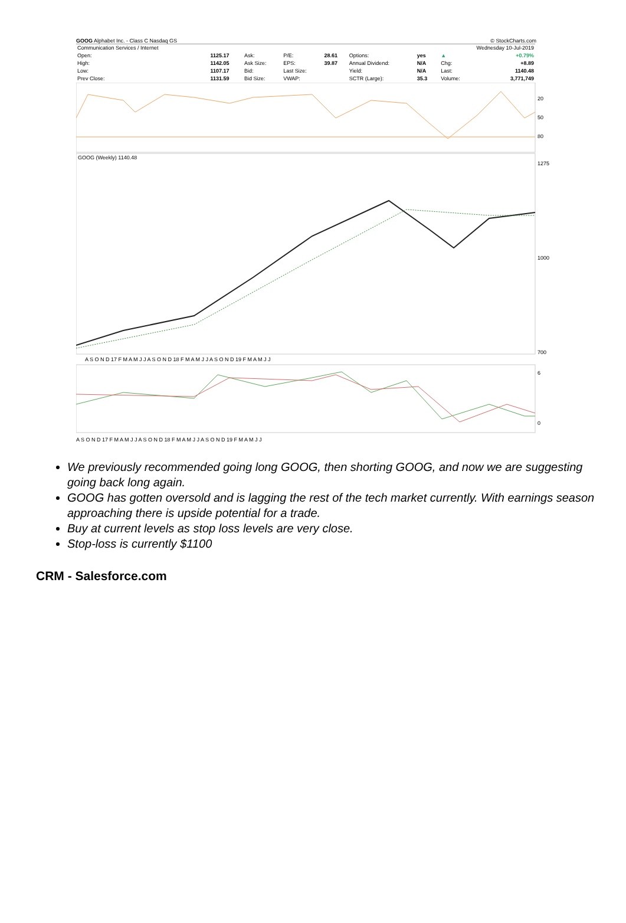GOOG Alphabet Inc. - Class C Nasdaq GS © StockCharts.com
| Communication Services / Internet | | | | | | | | Wednesday 10-Jul-2019 | |
| Open: | 1125.17 | Ask: | P/E: | 28.61 | Options: | yes | | ▲ | +0.79% |
| High: | 1142.05 | Ask Size: | EPS: | 39.87 | Annual Dividend: | N/A | | Chg: | +8.89 |
| Low: | 1107.17 | Bid: | Last Size: | | Yield: | N/A | | Last: | 1140.48 |
| Prev Close: | 1131.59 | Bid Size: | VWAP: | | SCTR (Large): | 35.3 | | Volume: | 3,771,749 |
20
50
80
GOOG (Weekly) 1140.48
1275
1000
700
A S O N D 17 F M A M J J A S O N D 18 F M A M J J A S O N D 19 F M A M J J
6
0
A S O N D 17 F M A M J J A S O N D 18 F M A M J J A S O N D 19 F M A M J J
We previously recommended going long GOOG, then shorting GOOG, and now we are suggesting going back long again.
GOOG has gotten oversold and is lagging the rest of the tech market currently. With earnings season approaching there is upside potential for a trade.
Buy at current levels as stop loss levels are very close.
Stop-loss is currently $1100
CRM - Salesforce.com